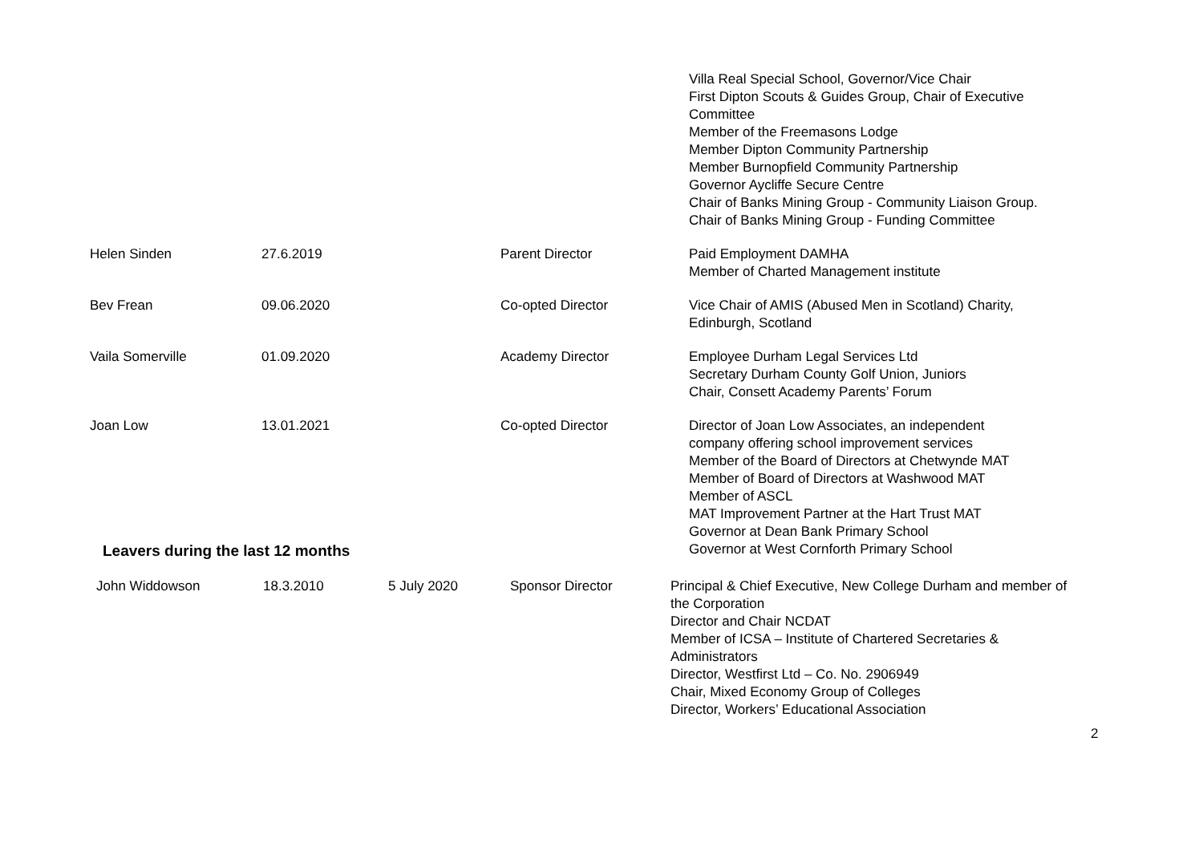| | | | Villa Real Special School, Governor/Vice Chair First Dipton Scouts & Guides Group, Chair of Executive Committee Member of the Freemasons Lodge Member Dipton Community Partnership Member Burnopfield Community Partnership Governor Aycliffe Secure Centre Chair of Banks Mining Group - Community Liaison Group. Chair of Banks Mining Group - Funding Committee |
| Helen Sinden | 27.6.2019 | Parent Director | Paid Employment DAMHA Member of Charted Management institute |
| Bev Frean | 09.06.2020 | Co-opted Director | Vice Chair of AMIS (Abused Men in Scotland) Charity, Edinburgh, Scotland |
| Vaila Somerville | 01.09.2020 | Academy Director | Employee Durham Legal Services Ltd Secretary Durham County Golf Union, Juniors Chair, Consett Academy Parents’ Forum |
| Joan Low | 13.01.2021 | Co-opted Director | Director of Joan Low Associates, an independent company offering school improvement services Member of the Board of Directors at Chetwynde MAT Member of Board of Directors at Washwood MAT Member of ASCL MAT Improvement Partner at the Hart Trust MAT Governor at Dean Bank Primary School Governor at West Cornforth Primary School |
Leavers during the last 12 months
| John Widdowson | 18.3.2010 | 5 July 2020 | Sponsor Director | Principal & Chief Executive, New College Durham and member of the Corporation Director and Chair NCDAT Member of ICSA – Institute of Chartered Secretaries & Administrators Director, Westfirst Ltd – Co. No. 2906949 Chair, Mixed Economy Group of Colleges Director, Workers’ Educational Association |
2